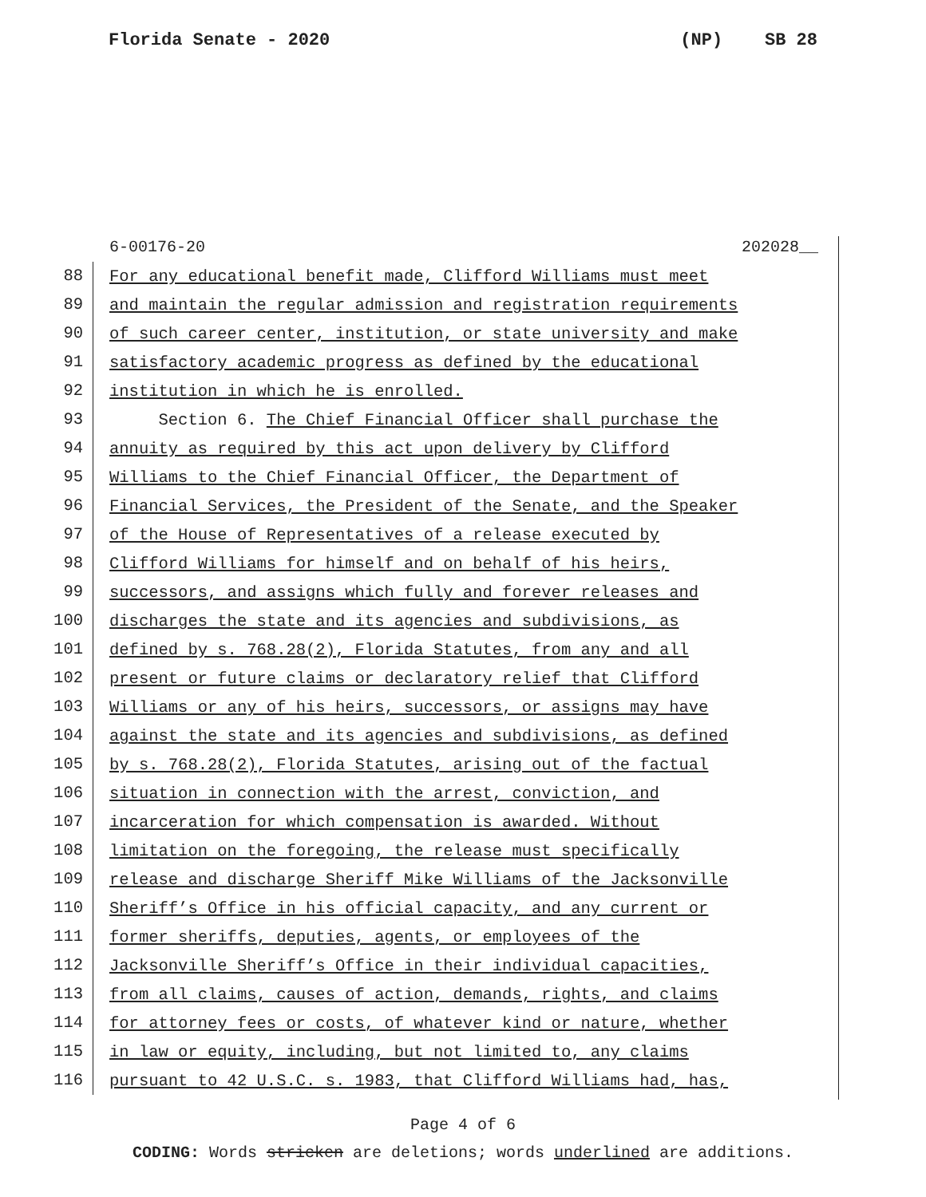Florida Senate - 2020 (NP) SB 28
6-00176-20 202028__
88
For any educational benefit made, Clifford Williams must meet
89
and maintain the regular admission and registration requirements
90
of such career center, institution, or state university and make
91
satisfactory academic progress as defined by the educational
92
institution in which he is enrolled.
93
Section 6. The Chief Financial Officer shall purchase the
94
annuity as required by this act upon delivery by Clifford
95
Williams to the Chief Financial Officer, the Department of
96
Financial Services, the President of the Senate, and the Speaker
97
of the House of Representatives of a release executed by
98
Clifford Williams for himself and on behalf of his heirs,
99
successors, and assigns which fully and forever releases and
100
discharges the state and its agencies and subdivisions, as
101
defined by s. 768.28(2), Florida Statutes, from any and all
102
present or future claims or declaratory relief that Clifford
103
Williams or any of his heirs, successors, or assigns may have
104
against the state and its agencies and subdivisions, as defined
105
by s. 768.28(2), Florida Statutes, arising out of the factual
106
situation in connection with the arrest, conviction, and
107
incarceration for which compensation is awarded. Without
108
limitation on the foregoing, the release must specifically
109
release and discharge Sheriff Mike Williams of the Jacksonville
110
Sheriff’s Office in his official capacity, and any current or
111
former sheriffs, deputies, agents, or employees of the
112
Jacksonville Sheriff’s Office in their individual capacities,
113
from all claims, causes of action, demands, rights, and claims
114
for attorney fees or costs, of whatever kind or nature, whether
115
in law or equity, including, but not limited to, any claims
116
pursuant to 42 U.S.C. s. 1983, that Clifford Williams had, has,
Page 4 of 6
CODING: Words stricken are deletions; words underlined are additions.